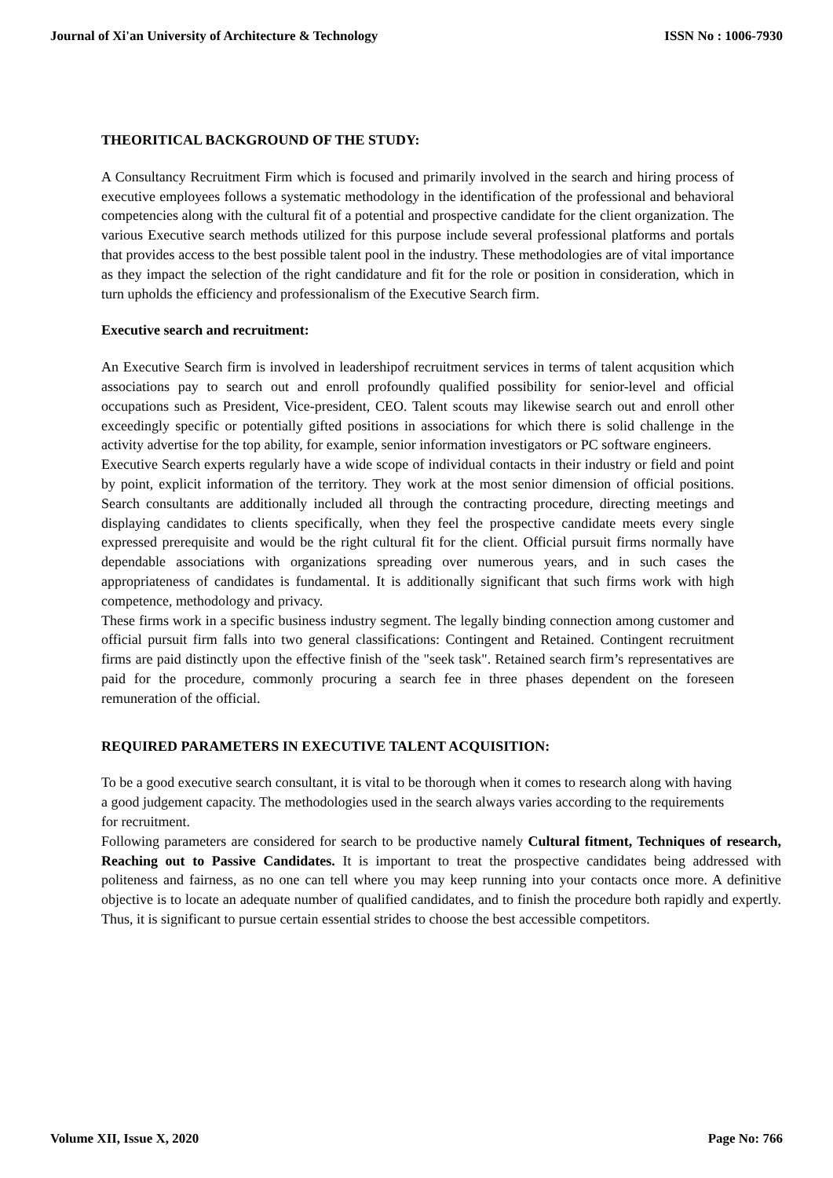Journal of Xi'an University of Architecture & Technology ISSN No : 1006-7930
THEORITICAL BACKGROUND OF THE STUDY:
A Consultancy Recruitment Firm which is focused and primarily involved in the search and hiring process of executive employees follows a systematic methodology in the identification of the professional and behavioral competencies along with the cultural fit of a potential and prospective candidate for the client organization. The various Executive search methods utilized for this purpose include several professional platforms and portals that provides access to the best possible talent pool in the industry. These methodologies are of vital importance as they impact the selection of the right candidature and fit for the role or position in consideration, which in turn upholds the efficiency and professionalism of the Executive Search firm.
Executive search and recruitment:
An Executive Search firm is involved in leadershipof recruitment services in terms of talent acqusition which associations pay to search out and enroll profoundly qualified possibility for senior-level and official occupations such as President, Vice-president, CEO. Talent scouts may likewise search out and enroll other exceedingly specific or potentially gifted positions in associations for which there is solid challenge in the activity advertise for the top ability, for example, senior information investigators or PC software engineers.
Executive Search experts regularly have a wide scope of individual contacts in their industry or field and point by point, explicit information of the territory. They work at the most senior dimension of official positions. Search consultants are additionally included all through the contracting procedure, directing meetings and displaying candidates to clients specifically, when they feel the prospective candidate meets every single expressed prerequisite and would be the right cultural fit for the client. Official pursuit firms normally have dependable associations with organizations spreading over numerous years, and in such cases the appropriateness of candidates is fundamental. It is additionally significant that such firms work with high competence, methodology and privacy.
These firms work in a specific business industry segment. The legally binding connection among customer and official pursuit firm falls into two general classifications: Contingent and Retained. Contingent recruitment firms are paid distinctly upon the effective finish of the "seek task". Retained search firm’s representatives are paid for the procedure, commonly procuring a search fee in three phases dependent on the foreseen remuneration of the official.
REQUIRED PARAMETERS IN EXECUTIVE TALENT ACQUISITION:
To be a good executive search consultant, it is vital to be thorough when it comes to research along with having a good judgement capacity. The methodologies used in the search always varies according to the requirements for recruitment.
Following parameters are considered for search to be productive namely Cultural fitment, Techniques of research, Reaching out to Passive Candidates. It is important to treat the prospective candidates being addressed with politeness and fairness, as no one can tell where you may keep running into your contacts once more. A definitive objective is to locate an adequate number of qualified candidates, and to finish the procedure both rapidly and expertly. Thus, it is significant to pursue certain essential strides to choose the best accessible competitors.
Volume XII, Issue X, 2020 Page No: 766